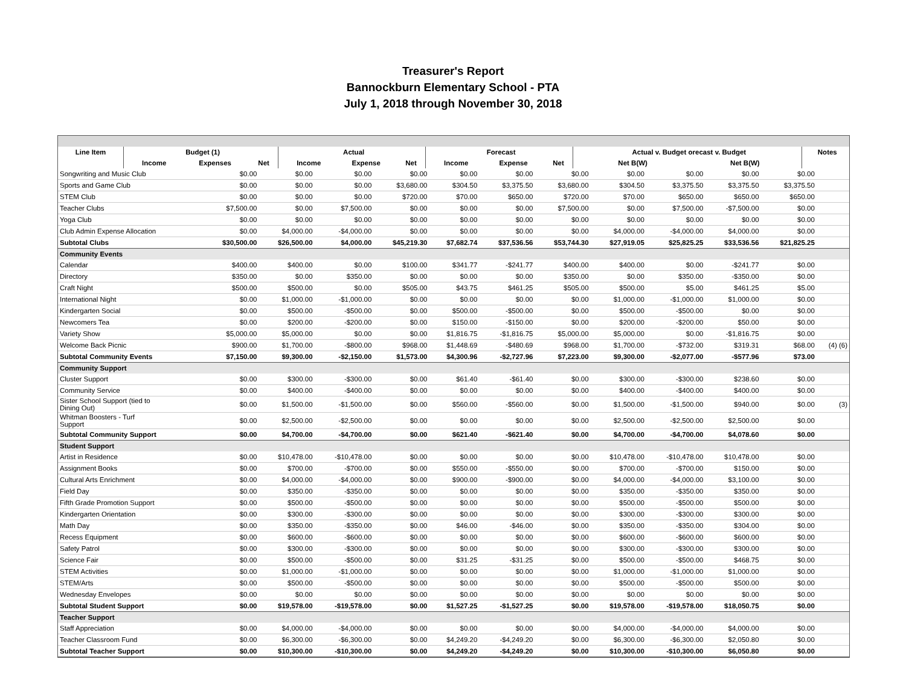Treasurer's Report
Bannockburn Elementary School - PTA
July 1, 2018 through November 30, 2018
| Line Item | | Budget (1) | | | | Actual | | | | Forecast | | | | Actual v. Budget orecast v. Budget | | | Notes |
| --- | --- | --- | --- | --- | --- | --- | --- | --- | --- | --- | --- | --- | --- | --- | --- | --- | --- |
| | | Income | Expenses | Net | | Income | Expense | Net | | Income | Expense | Net | | Net B(W) | Net B(W) | | |
| Songwriting and Music Club | $0.00 | $0.00 | $0.00 | $0.00 | $0.00 | $0.00 | $0.00 | $0.00 | $0.00 | $0.00 | $0.00 | |
| Sports and Game Club | $0.00 | $0.00 | $0.00 | $3,680.00 | $304.50 | $3,375.50 | $3,680.00 | $304.50 | $3,375.50 | $3,375.50 | $3,375.50 | |
| STEM Club | $0.00 | $0.00 | $0.00 | $720.00 | $70.00 | $650.00 | $720.00 | $70.00 | $650.00 | $650.00 | $650.00 | |
| Teacher Clubs | $7,500.00 | $0.00 | $7,500.00 | $0.00 | $0.00 | $0.00 | $7,500.00 | $0.00 | $7,500.00 | -$7,500.00 | $0.00 | |
| Yoga Club | $0.00 | $0.00 | $0.00 | $0.00 | $0.00 | $0.00 | $0.00 | $0.00 | $0.00 | $0.00 | $0.00 | |
| Club Admin Expense Allocation | $0.00 | $4,000.00 | -$4,000.00 | $0.00 | $0.00 | $0.00 | $0.00 | $4,000.00 | -$4,000.00 | $4,000.00 | $0.00 | |
| Subtotal Clubs | $30,500.00 | $26,500.00 | $4,000.00 | $45,219.30 | $7,682.74 | $37,536.56 | $53,744.30 | $27,919.05 | $25,825.25 | $33,536.56 | $21,825.25 | |
| Community Events | | | | | | | | | | | | |
| Calendar | $400.00 | $400.00 | $0.00 | $100.00 | $341.77 | -$241.77 | $400.00 | $400.00 | $0.00 | -$241.77 | $0.00 | |
| Directory | $350.00 | $0.00 | $350.00 | $0.00 | $0.00 | $0.00 | $350.00 | $0.00 | $350.00 | -$350.00 | $0.00 | |
| Craft Night | $500.00 | $500.00 | $0.00 | $505.00 | $43.75 | $461.25 | $505.00 | $500.00 | $5.00 | $461.25 | $5.00 | |
| International Night | $0.00 | $1,000.00 | -$1,000.00 | $0.00 | $0.00 | $0.00 | $0.00 | $1,000.00 | -$1,000.00 | $1,000.00 | $0.00 | |
| Kindergarten Social | $0.00 | $500.00 | -$500.00 | $0.00 | $500.00 | -$500.00 | $0.00 | $500.00 | -$500.00 | $0.00 | $0.00 | |
| Newcomers Tea | $0.00 | $200.00 | -$200.00 | $0.00 | $150.00 | -$150.00 | $0.00 | $200.00 | -$200.00 | $50.00 | $0.00 | |
| Variety Show | $5,000.00 | $5,000.00 | $0.00 | $0.00 | $1,816.75 | -$1,816.75 | $5,000.00 | $5,000.00 | $0.00 | -$1,816.75 | $0.00 | |
| Welcome Back Picnic | $900.00 | $1,700.00 | -$800.00 | $968.00 | $1,448.69 | -$480.69 | $968.00 | $1,700.00 | -$732.00 | $319.31 | $68.00 | (4) (6) |
| Subtotal Community Events | $7,150.00 | $9,300.00 | -$2,150.00 | $1,573.00 | $4,300.96 | -$2,727.96 | $7,223.00 | $9,300.00 | -$2,077.00 | -$577.96 | $73.00 | |
| Community Support | | | | | | | | | | | | |
| Cluster Support | $0.00 | $300.00 | -$300.00 | $0.00 | $61.40 | -$61.40 | $0.00 | $300.00 | -$300.00 | $238.60 | $0.00 | |
| Community Service | $0.00 | $400.00 | -$400.00 | $0.00 | $0.00 | $0.00 | $0.00 | $400.00 | -$400.00 | $400.00 | $0.00 | |
| Sister School Support (tied to Dining Out) | $0.00 | $1,500.00 | -$1,500.00 | $0.00 | $560.00 | -$560.00 | $0.00 | $1,500.00 | -$1,500.00 | $940.00 | $0.00 | (3) |
| Whitman Boosters - Turf Support | $0.00 | $2,500.00 | -$2,500.00 | $0.00 | $0.00 | $0.00 | $0.00 | $2,500.00 | -$2,500.00 | $2,500.00 | $0.00 | |
| Subtotal Community Support | $0.00 | $4,700.00 | -$4,700.00 | $0.00 | $621.40 | -$621.40 | $0.00 | $4,700.00 | -$4,700.00 | $4,078.60 | $0.00 | |
| Student Support | | | | | | | | | | | | |
| Artist in Residence | $0.00 | $10,478.00 | -$10,478.00 | $0.00 | $0.00 | $0.00 | $0.00 | $10,478.00 | -$10,478.00 | $10,478.00 | $0.00 | |
| Assignment Books | $0.00 | $700.00 | -$700.00 | $0.00 | $550.00 | -$550.00 | $0.00 | $700.00 | -$700.00 | $150.00 | $0.00 | |
| Cultural Arts Enrichment | $0.00 | $4,000.00 | -$4,000.00 | $0.00 | $900.00 | -$900.00 | $0.00 | $4,000.00 | -$4,000.00 | $3,100.00 | $0.00 | |
| Field Day | $0.00 | $350.00 | -$350.00 | $0.00 | $0.00 | $0.00 | $0.00 | $350.00 | -$350.00 | $350.00 | $0.00 | |
| Fifth Grade Promotion Support | $0.00 | $500.00 | -$500.00 | $0.00 | $0.00 | $0.00 | $0.00 | $500.00 | -$500.00 | $500.00 | $0.00 | |
| Kindergarten Orientation | $0.00 | $300.00 | -$300.00 | $0.00 | $0.00 | $0.00 | $0.00 | $300.00 | -$300.00 | $300.00 | $0.00 | |
| Math Day | $0.00 | $350.00 | -$350.00 | $0.00 | $46.00 | -$46.00 | $0.00 | $350.00 | -$350.00 | $304.00 | $0.00 | |
| Recess Equipment | $0.00 | $600.00 | -$600.00 | $0.00 | $0.00 | $0.00 | $0.00 | $600.00 | -$600.00 | $600.00 | $0.00 | |
| Safety Patrol | $0.00 | $300.00 | -$300.00 | $0.00 | $0.00 | $0.00 | $0.00 | $300.00 | -$300.00 | $300.00 | $0.00 | |
| Science Fair | $0.00 | $500.00 | -$500.00 | $0.00 | $31.25 | -$31.25 | $0.00 | $500.00 | -$500.00 | $468.75 | $0.00 | |
| STEM Activities | $0.00 | $1,000.00 | -$1,000.00 | $0.00 | $0.00 | $0.00 | $0.00 | $1,000.00 | -$1,000.00 | $1,000.00 | $0.00 | |
| STEM/Arts | $0.00 | $500.00 | -$500.00 | $0.00 | $0.00 | $0.00 | $0.00 | $500.00 | -$500.00 | $500.00 | $0.00 | |
| Wednesday Envelopes | $0.00 | $0.00 | $0.00 | $0.00 | $0.00 | $0.00 | $0.00 | $0.00 | $0.00 | $0.00 | $0.00 | |
| Subtotal Student Support | $0.00 | $19,578.00 | -$19,578.00 | $0.00 | $1,527.25 | -$1,527.25 | $0.00 | $19,578.00 | -$19,578.00 | $18,050.75 | $0.00 | |
| Teacher Support | | | | | | | | | | | | |
| Staff Appreciation | $0.00 | $4,000.00 | -$4,000.00 | $0.00 | $0.00 | $0.00 | $0.00 | $4,000.00 | -$4,000.00 | $4,000.00 | $0.00 | |
| Teacher Classroom Fund | $0.00 | $6,300.00 | -$6,300.00 | $0.00 | $4,249.20 | -$4,249.20 | $0.00 | $6,300.00 | -$6,300.00 | $2,050.80 | $0.00 | |
| Subtotal Teacher Support | $0.00 | $10,300.00 | -$10,300.00 | $0.00 | $4,249.20 | -$4,249.20 | $0.00 | $10,300.00 | -$10,300.00 | $6,050.80 | $0.00 | |